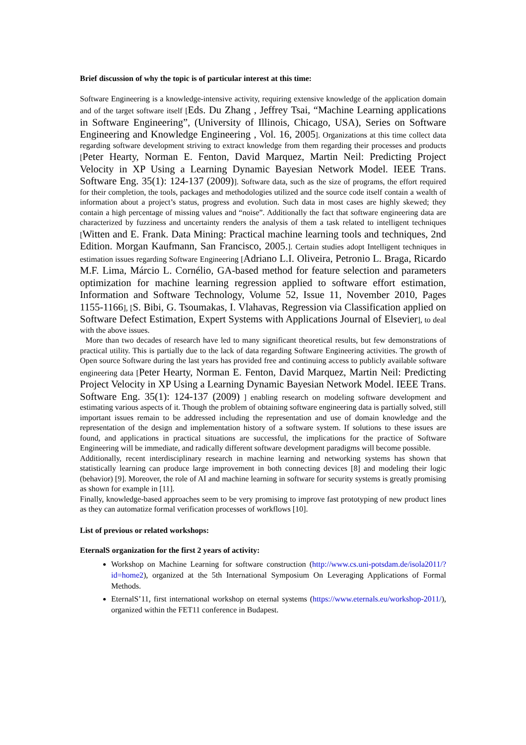Brief discussion of why the topic is of particular interest at this time:
Software Engineering is a knowledge-intensive activity, requiring extensive knowledge of the application domain and of the target software itself [Eds. Du Zhang , Jeffrey Tsai, “Machine Learning applications in Software Engineering”, (University of Illinois, Chicago, USA), Series on Software Engineering and Knowledge Engineering , Vol. 16, 2005]. Organizations at this time collect data regarding software development striving to extract knowledge from them regarding their processes and products [Peter Hearty, Norman E. Fenton, David Marquez, Martin Neil: Predicting Project Velocity in XP Using a Learning Dynamic Bayesian Network Model. IEEE Trans. Software Eng. 35(1): 124-137 (2009)]. Software data, such as the size of programs, the effort required for their completion, the tools, packages and methodologies utilized and the source code itself contain a wealth of information about a project’s status, progress and evolution. Such data in most cases are highly skewed; they contain a high percentage of missing values and “noise”. Additionally the fact that software engineering data are characterized by fuzziness and uncertainty renders the analysis of them a task related to intelligent techniques [Witten and E. Frank. Data Mining: Practical machine learning tools and techniques, 2nd Edition. Morgan Kaufmann, San Francisco, 2005.]. Certain studies adopt Intelligent techniques in estimation issues regarding Software Engineering [Adriano L.I. Oliveira, Petronio L. Braga, Ricardo M.F. Lima, Márcio L. Cornélio, GA-based method for feature selection and parameters optimization for machine learning regression applied to software effort estimation, Information and Software Technology, Volume 52, Issue 11, November 2010, Pages 1155-1166], [S. Bibi, G. Tsoumakas, I. Vlahavas, Regression via Classification applied on Software Defect Estimation, Expert Systems with Applications Journal of Elsevier], to deal with the above issues.
More than two decades of research have led to many significant theoretical results, but few demonstrations of practical utility. This is partially due to the lack of data regarding Software Engineering activities. The growth of Open source Software during the last years has provided free and continuing access to publicly available software engineering data [Peter Hearty, Norman E. Fenton, David Marquez, Martin Neil: Predicting Project Velocity in XP Using a Learning Dynamic Bayesian Network Model. IEEE Trans. Software Eng. 35(1): 124-137 (2009) ] enabling research on modeling software development and estimating various aspects of it. Though the problem of obtaining software engineering data is partially solved, still important issues remain to be addressed including the representation and use of domain knowledge and the representation of the design and implementation history of a software system. If solutions to these issues are found, and applications in practical situations are successful, the implications for the practice of Software Engineering will be immediate, and radically different software development paradigms will become possible.
Additionally, recent interdisciplinary research in machine learning and networking systems has shown that statistically learning can produce large improvement in both connecting devices [8] and modeling their logic (behavior) [9]. Moreover, the role of AI and machine learning in software for security systems is greatly promising as shown for example in [11].
Finally, knowledge-based approaches seem to be very promising to improve fast prototyping of new product lines as they can automatize formal verification processes of workflows [10].
List of previous or related workshops:
EternalS organization for the first 2 years of activity:
Workshop on Machine Learning for software construction (http://www.cs.uni-potsdam.de/isola2011/?id=home2), organized at the 5th International Symposium On Leveraging Applications of Formal Methods.
EternalS’11, first international workshop on eternal systems (https://www.eternals.eu/workshop-2011/), organized within the FET11 conference in Budapest.